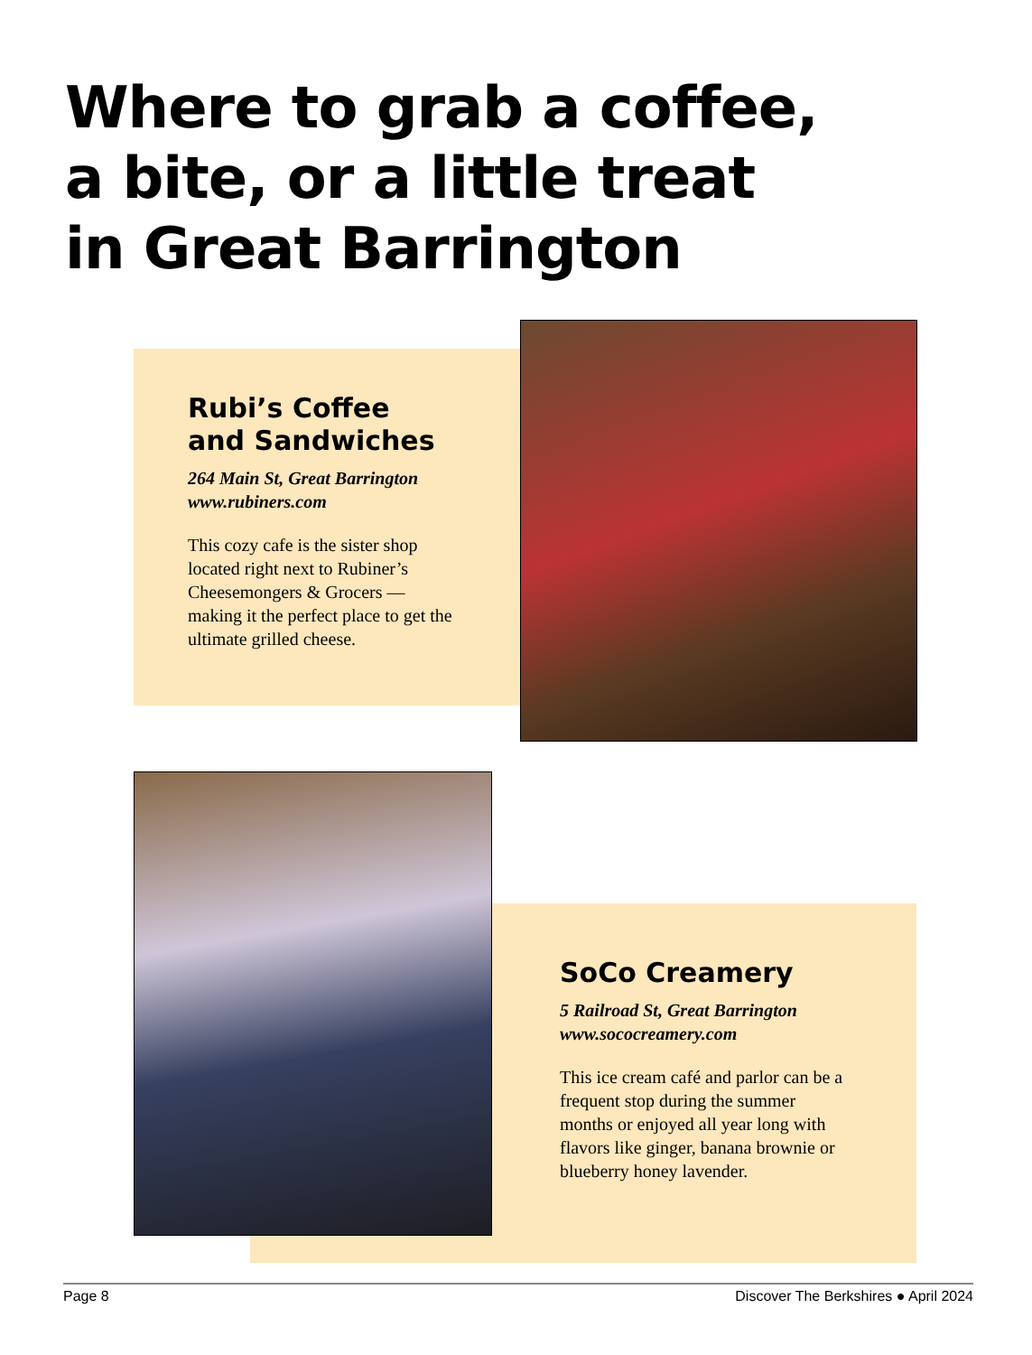Where to grab a coffee,
a bite, or a little treat
in Great Barrington
Rubi’s Coffee
and Sandwiches
264 Main St, Great Barrington
www.rubiners.com
This cozy cafe is the sister shop located right next to Rubiner’s Cheesemongers & Grocers — making it the perfect place to get the ultimate grilled cheese.
SoCo Creamery
5 Railroad St, Great Barrington
www.sococreamery.com
This ice cream café and parlor can be a frequent stop during the summer months or enjoyed all year long with flavors like ginger, banana brownie or blueberry honey lavender.
Page 8 Discover The Berkshires ● April 2024